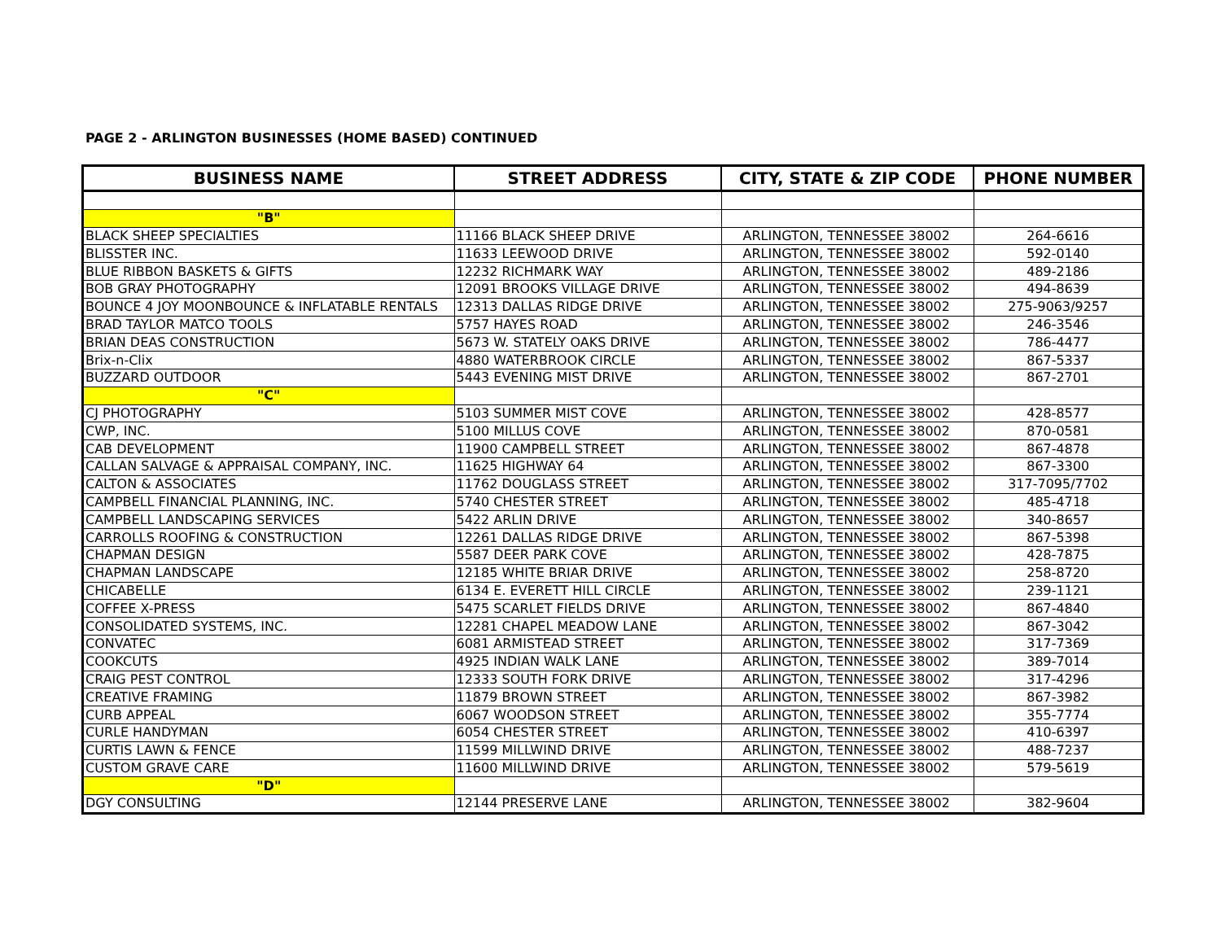PAGE 2 - ARLINGTON BUSINESSES (HOME BASED) CONTINUED
| BUSINESS NAME | STREET ADDRESS | CITY, STATE & ZIP CODE | PHONE NUMBER |
| --- | --- | --- | --- |
| "B" | | | |
| BLACK SHEEP SPECIALTIES | 11166 BLACK SHEEP DRIVE | ARLINGTON, TENNESSEE 38002 | 264-6616 |
| BLISSTER INC. | 11633 LEEWOOD DRIVE | ARLINGTON, TENNESSEE 38002 | 592-0140 |
| BLUE RIBBON BASKETS & GIFTS | 12232 RICHMARK WAY | ARLINGTON, TENNESSEE 38002 | 489-2186 |
| BOB GRAY PHOTOGRAPHY | 12091 BROOKS VILLAGE DRIVE | ARLINGTON, TENNESSEE 38002 | 494-8639 |
| BOUNCE 4 JOY MOONBOUNCE & INFLATABLE RENTALS | 12313 DALLAS RIDGE DRIVE | ARLINGTON, TENNESSEE 38002 | 275-9063/9257 |
| BRAD TAYLOR MATCO TOOLS | 5757 HAYES ROAD | ARLINGTON, TENNESSEE 38002 | 246-3546 |
| BRIAN DEAS CONSTRUCTION | 5673 W. STATELY OAKS DRIVE | ARLINGTON, TENNESSEE 38002 | 786-4477 |
| Brix-n-Clix | 4880 WATERBROOK CIRCLE | ARLINGTON, TENNESSEE 38002 | 867-5337 |
| BUZZARD OUTDOOR | 5443 EVENING MIST DRIVE | ARLINGTON, TENNESSEE 38002 | 867-2701 |
| "C" | | | |
| CJ PHOTOGRAPHY | 5103 SUMMER MIST COVE | ARLINGTON, TENNESSEE 38002 | 428-8577 |
| CWP, INC. | 5100 MILLUS COVE | ARLINGTON, TENNESSEE 38002 | 870-0581 |
| CAB DEVELOPMENT | 11900 CAMPBELL STREET | ARLINGTON, TENNESSEE 38002 | 867-4878 |
| CALLAN SALVAGE & APPRAISAL COMPANY, INC. | 11625 HIGHWAY 64 | ARLINGTON, TENNESSEE 38002 | 867-3300 |
| CALTON & ASSOCIATES | 11762 DOUGLASS STREET | ARLINGTON, TENNESSEE 38002 | 317-7095/7702 |
| CAMPBELL FINANCIAL PLANNING, INC. | 5740 CHESTER STREET | ARLINGTON, TENNESSEE 38002 | 485-4718 |
| CAMPBELL LANDSCAPING SERVICES | 5422 ARLIN DRIVE | ARLINGTON, TENNESSEE 38002 | 340-8657 |
| CARROLLS ROOFING & CONSTRUCTION | 12261 DALLAS RIDGE DRIVE | ARLINGTON, TENNESSEE 38002 | 867-5398 |
| CHAPMAN DESIGN | 5587 DEER PARK COVE | ARLINGTON, TENNESSEE 38002 | 428-7875 |
| CHAPMAN LANDSCAPE | 12185 WHITE BRIAR DRIVE | ARLINGTON, TENNESSEE 38002 | 258-8720 |
| CHICABELLE | 6134 E. EVERETT HILL CIRCLE | ARLINGTON, TENNESSEE 38002 | 239-1121 |
| COFFEE X-PRESS | 5475 SCARLET FIELDS DRIVE | ARLINGTON, TENNESSEE 38002 | 867-4840 |
| CONSOLIDATED SYSTEMS, INC. | 12281 CHAPEL MEADOW LANE | ARLINGTON, TENNESSEE 38002 | 867-3042 |
| CONVATEC | 6081 ARMISTEAD STREET | ARLINGTON, TENNESSEE 38002 | 317-7369 |
| COOKCUTS | 4925 INDIAN WALK LANE | ARLINGTON, TENNESSEE 38002 | 389-7014 |
| CRAIG PEST CONTROL | 12333 SOUTH FORK DRIVE | ARLINGTON, TENNESSEE 38002 | 317-4296 |
| CREATIVE FRAMING | 11879 BROWN STREET | ARLINGTON, TENNESSEE 38002 | 867-3982 |
| CURB APPEAL | 6067 WOODSON STREET | ARLINGTON, TENNESSEE 38002 | 355-7774 |
| CURLE HANDYMAN | 6054 CHESTER STREET | ARLINGTON, TENNESSEE 38002 | 410-6397 |
| CURTIS LAWN & FENCE | 11599 MILLWIND DRIVE | ARLINGTON, TENNESSEE 38002 | 488-7237 |
| CUSTOM GRAVE CARE | 11600 MILLWIND DRIVE | ARLINGTON, TENNESSEE 38002 | 579-5619 |
| "D" | | | |
| DGY CONSULTING | 12144 PRESERVE LANE | ARLINGTON, TENNESSEE 38002 | 382-9604 |